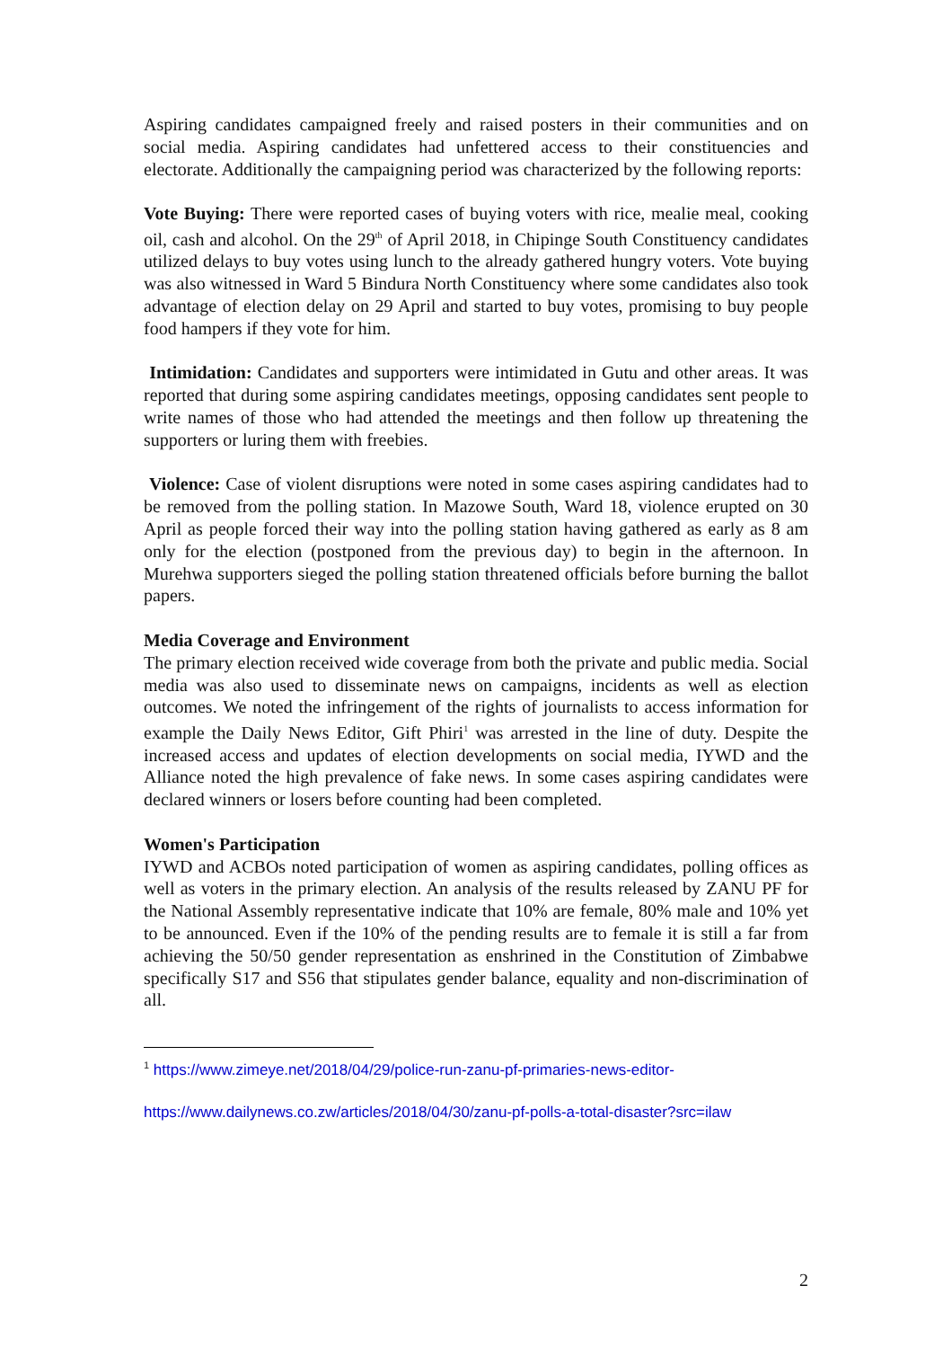Aspiring candidates campaigned freely and raised posters in their communities and on social media. Aspiring candidates had unfettered access to their constituencies and electorate. Additionally the campaigning period was characterized by the following reports:
Vote Buying: There were reported cases of buying voters with rice, mealie meal, cooking oil, cash and alcohol. On the 29<sup>th</sup> of April 2018, in Chipinge South Constituency candidates utilized delays to buy votes using lunch to the already gathered hungry voters. Vote buying was also witnessed in Ward 5 Bindura North Constituency where some candidates also took advantage of election delay on 29 April and started to buy votes, promising to buy people food hampers if they vote for him.
Intimidation: Candidates and supporters were intimidated in Gutu and other areas. It was reported that during some aspiring candidates meetings, opposing candidates sent people to write names of those who had attended the meetings and then follow up threatening the supporters or luring them with freebies.
Violence: Case of violent disruptions were noted in some cases aspiring candidates had to be removed from the polling station. In Mazowe South, Ward 18, violence erupted on 30 April as people forced their way into the polling station having gathered as early as 8 am only for the election (postponed from the previous day) to begin in the afternoon. In Murehwa supporters sieged the polling station threatened officials before burning the ballot papers.
Media Coverage and Environment
The primary election received wide coverage from both the private and public media. Social media was also used to disseminate news on campaigns, incidents as well as election outcomes. We noted the infringement of the rights of journalists to access information for example the Daily News Editor, Gift Phiri<sup>1</sup> was arrested in the line of duty. Despite the increased access and updates of election developments on social media, IYWD and the Alliance noted the high prevalence of fake news. In some cases aspiring candidates were declared winners or losers before counting had been completed.
Women's Participation
IYWD and ACBOs noted participation of women as aspiring candidates, polling offices as well as voters in the primary election. An analysis of the results released by ZANU PF for the National Assembly representative indicate that 10% are female, 80% male and 10% yet to be announced. Even if the 10% of the pending results are to female it is still a far from achieving the 50/50 gender representation as enshrined in the Constitution of Zimbabwe specifically S17 and S56 that stipulates gender balance, equality and non-discrimination of all.
<sup>1</sup> https://www.zimeye.net/2018/04/29/police-run-zanu-pf-primaries-news-editor-
https://www.dailynews.co.zw/articles/2018/04/30/zanu-pf-polls-a-total-disaster?src=ilaw
2